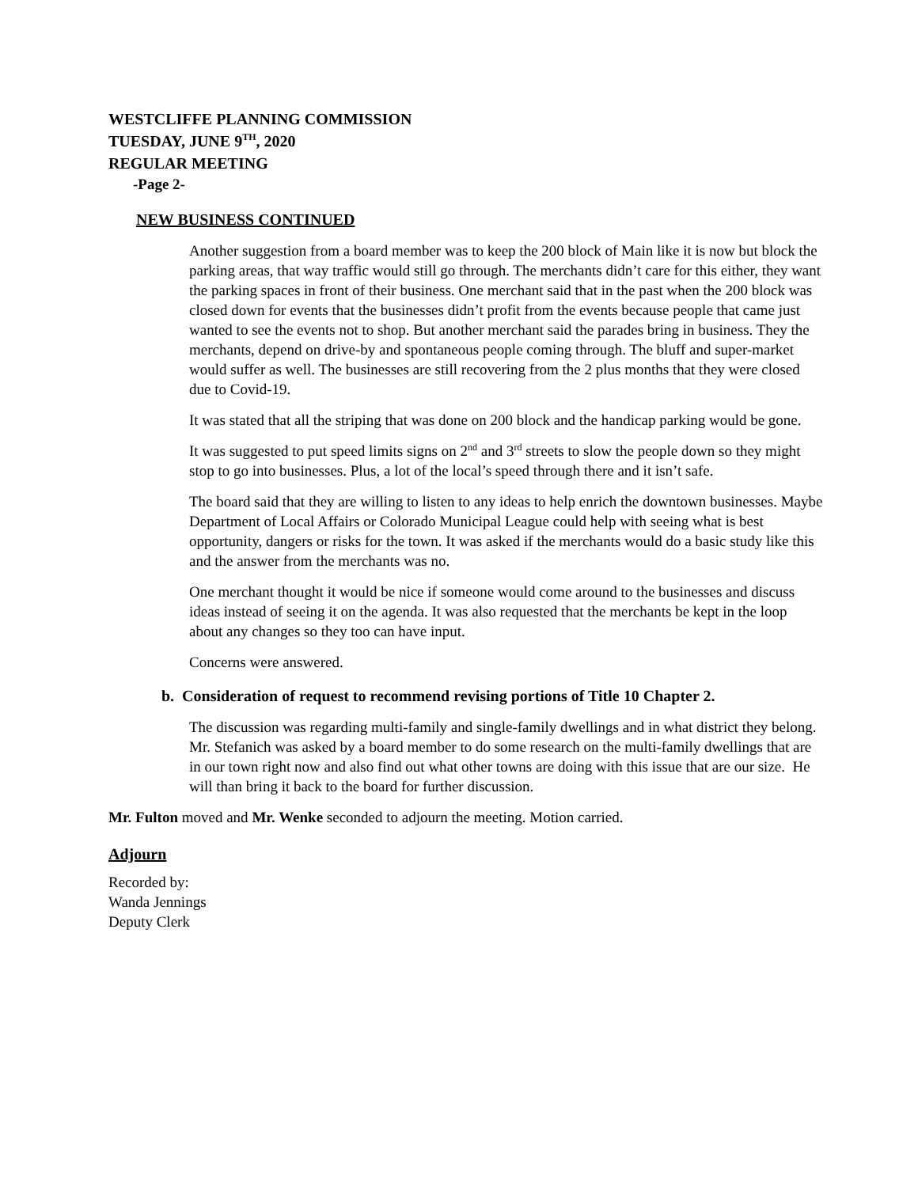WESTCLIFFE PLANNING COMMISSION
TUESDAY, JUNE 9<sup>TH</sup>, 2020
REGULAR MEETING
-Page 2-
NEW BUSINESS CONTINUED
Another suggestion from a board member was to keep the 200 block of Main like it is now but block the parking areas, that way traffic would still go through. The merchants didn’t care for this either, they want the parking spaces in front of their business. One merchant said that in the past when the 200 block was closed down for events that the businesses didn’t profit from the events because people that came just wanted to see the events not to shop. But another merchant said the parades bring in business. They the merchants, depend on drive-by and spontaneous people coming through. The bluff and super-market would suffer as well. The businesses are still recovering from the 2 plus months that they were closed due to Covid-19.
It was stated that all the striping that was done on 200 block and the handicap parking would be gone.
It was suggested to put speed limits signs on 2<sup>nd</sup> and 3<sup>rd</sup> streets to slow the people down so they might stop to go into businesses. Plus, a lot of the local’s speed through there and it isn’t safe.
The board said that they are willing to listen to any ideas to help enrich the downtown businesses. Maybe Department of Local Affairs or Colorado Municipal League could help with seeing what is best opportunity, dangers or risks for the town. It was asked if the merchants would do a basic study like this and the answer from the merchants was no.
One merchant thought it would be nice if someone would come around to the businesses and discuss ideas instead of seeing it on the agenda. It was also requested that the merchants be kept in the loop about any changes so they too can have input.
Concerns were answered.
b. Consideration of request to recommend revising portions of Title 10 Chapter 2.
The discussion was regarding multi-family and single-family dwellings and in what district they belong. Mr. Stefanich was asked by a board member to do some research on the multi-family dwellings that are in our town right now and also find out what other towns are doing with this issue that are our size. He will than bring it back to the board for further discussion.
Mr. Fulton moved and Mr. Wenke seconded to adjourn the meeting. Motion carried.
Adjourn
Recorded by:
Wanda Jennings
Deputy Clerk